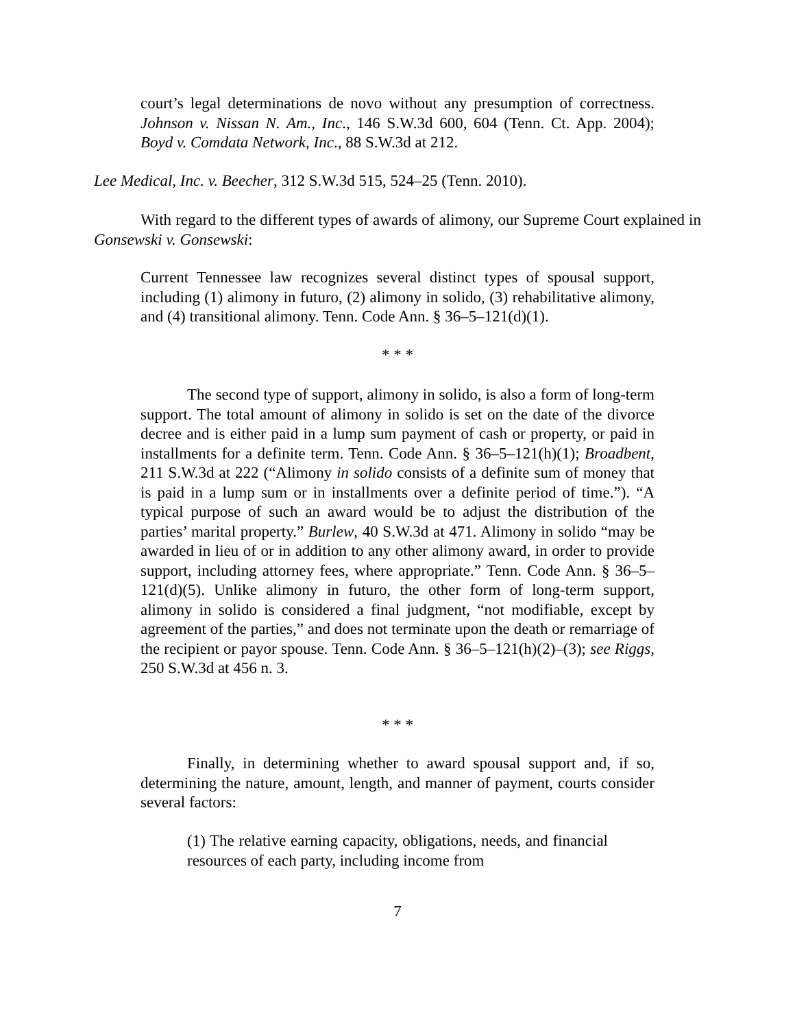court’s legal determinations de novo without any presumption of correctness. Johnson v. Nissan N. Am., Inc., 146 S.W.3d 600, 604 (Tenn. Ct. App. 2004); Boyd v. Comdata Network, Inc., 88 S.W.3d at 212.
Lee Medical, Inc. v. Beecher, 312 S.W.3d 515, 524–25 (Tenn. 2010).
With regard to the different types of awards of alimony, our Supreme Court explained in Gonsewski v. Gonsewski:
Current Tennessee law recognizes several distinct types of spousal support, including (1) alimony in futuro, (2) alimony in solido, (3) rehabilitative alimony, and (4) transitional alimony. Tenn. Code Ann. § 36–5–121(d)(1).
* * *
The second type of support, alimony in solido, is also a form of long-term support. The total amount of alimony in solido is set on the date of the divorce decree and is either paid in a lump sum payment of cash or property, or paid in installments for a definite term. Tenn. Code Ann. § 36–5–121(h)(1); Broadbent, 211 S.W.3d at 222 (“Alimony in solido consists of a definite sum of money that is paid in a lump sum or in installments over a definite period of time.”). “A typical purpose of such an award would be to adjust the distribution of the parties’ marital property.” Burlew, 40 S.W.3d at 471. Alimony in solido “may be awarded in lieu of or in addition to any other alimony award, in order to provide support, including attorney fees, where appropriate.” Tenn. Code Ann. § 36–5–121(d)(5). Unlike alimony in futuro, the other form of long-term support, alimony in solido is considered a final judgment, “not modifiable, except by agreement of the parties,” and does not terminate upon the death or remarriage of the recipient or payor spouse. Tenn. Code Ann. § 36–5–121(h)(2)–(3); see Riggs, 250 S.W.3d at 456 n. 3.
* * *
Finally, in determining whether to award spousal support and, if so, determining the nature, amount, length, and manner of payment, courts consider several factors:
(1) The relative earning capacity, obligations, needs, and financial resources of each party, including income from
7